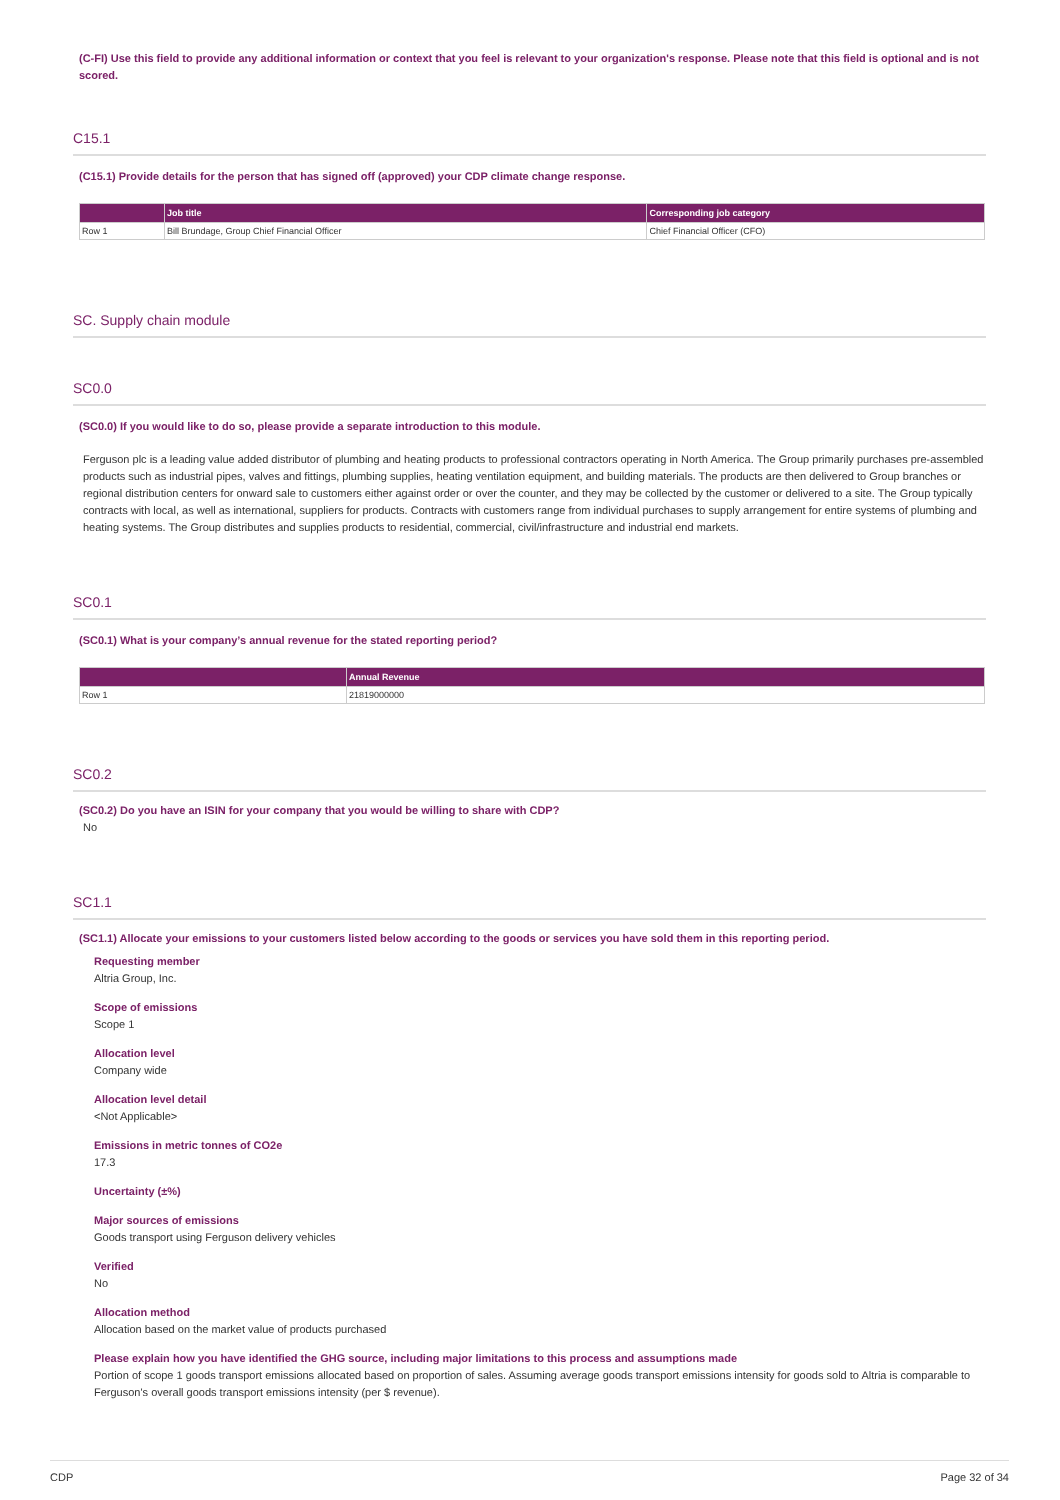(C-FI) Use this field to provide any additional information or context that you feel is relevant to your organization's response. Please note that this field is optional and is not scored.
C15.1
(C15.1) Provide details for the person that has signed off (approved) your CDP climate change response.
| | Job title | Corresponding job category |
| --- | --- | --- |
| Row 1 | Bill Brundage, Group Chief Financial Officer | Chief Financial Officer (CFO) |
SC. Supply chain module
SC0.0
(SC0.0) If you would like to do so, please provide a separate introduction to this module.
Ferguson plc is a leading value added distributor of plumbing and heating products to professional contractors operating in North America. The Group primarily purchases pre-assembled products such as industrial pipes, valves and fittings, plumbing supplies, heating ventilation equipment, and building materials. The products are then delivered to Group branches or regional distribution centers for onward sale to customers either against order or over the counter, and they may be collected by the customer or delivered to a site. The Group typically contracts with local, as well as international, suppliers for products. Contracts with customers range from individual purchases to supply arrangement for entire systems of plumbing and heating systems. The Group distributes and supplies products to residential, commercial, civil/infrastructure and industrial end markets.
SC0.1
(SC0.1) What is your company’s annual revenue for the stated reporting period?
| | Annual Revenue |
| --- | --- |
| Row 1 | 21819000000 |
SC0.2
(SC0.2) Do you have an ISIN for your company that you would be willing to share with CDP?
No
SC1.1
(SC1.1) Allocate your emissions to your customers listed below according to the goods or services you have sold them in this reporting period.
Requesting member
Altria Group, Inc.
Scope of emissions
Scope 1
Allocation level
Company wide
Allocation level detail
<Not Applicable>
Emissions in metric tonnes of CO2e
17.3
Uncertainty (±%)
Major sources of emissions
Goods transport using Ferguson delivery vehicles
Verified
No
Allocation method
Allocation based on the market value of products purchased
Please explain how you have identified the GHG source, including major limitations to this process and assumptions made
Portion of scope 1 goods transport emissions allocated based on proportion of sales. Assuming average goods transport emissions intensity for goods sold to Altria is comparable to Ferguson's overall goods transport emissions intensity (per $ revenue).
CDP Page 32 of 34